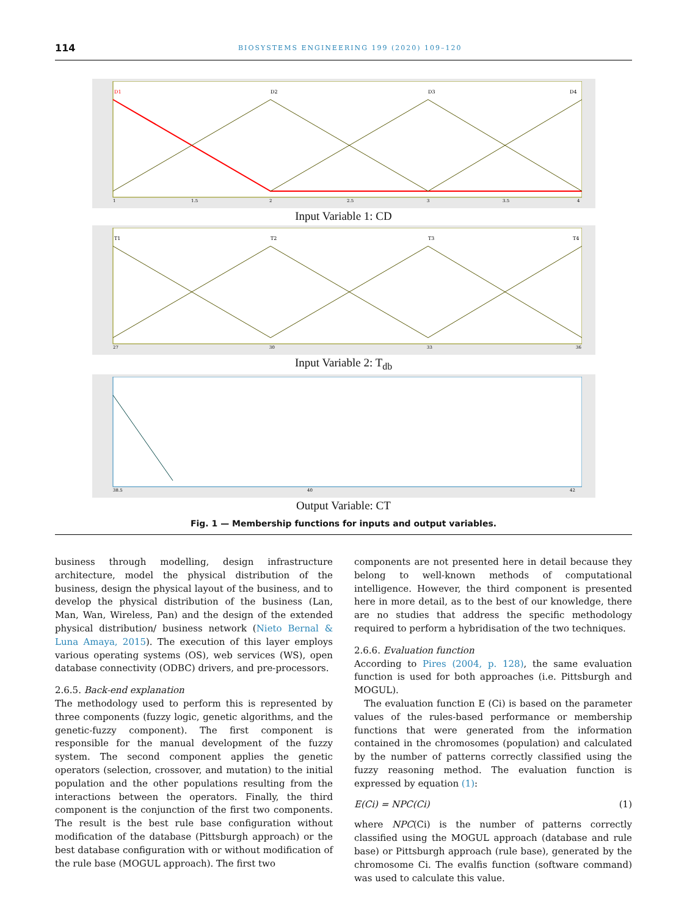114 BIOSYSTEMS ENGINEERING 199 (2020) 109–120
D1
D2
D3
D4
1
1.5
2
2.5
3
3.5
4
Input Variable 1: CD
T1
T2
T3
T4
27
30
33
36
Input Variable 2: T<sub>db</sub>
38.5
40
42
Output Variable: CT
Fig. 1 — Membership functions for inputs and output variables.
business through modelling, design infrastructure architecture, model the physical distribution of the business, design the physical layout of the business, and to develop the physical distribution of the business (Lan, Man, Wan, Wireless, Pan) and the design of the extended physical distribution/ business network (Nieto Bernal & Luna Amaya, 2015). The execution of this layer employs various operating systems (OS), web services (WS), open database connectivity (ODBC) drivers, and pre-processors.
2.6.5. Back-end explanation
The methodology used to perform this is represented by three components (fuzzy logic, genetic algorithms, and the genetic-fuzzy component). The first component is responsible for the manual development of the fuzzy system. The second component applies the genetic operators (selection, crossover, and mutation) to the initial population and the other populations resulting from the interactions between the operators. Finally, the third component is the conjunction of the first two components. The result is the best rule base configuration without modification of the database (Pittsburgh approach) or the best database configuration with or without modification of the rule base (MOGUL approach). The first two
components are not presented here in detail because they belong to well-known methods of computational intelligence. However, the third component is presented here in more detail, as to the best of our knowledge, there are no studies that address the specific methodology required to perform a hybridisation of the two techniques.
2.6.6. Evaluation function
According to Pires (2004, p. 128), the same evaluation function is used for both approaches (i.e. Pittsburgh and MOGUL).
The evaluation function E (Ci) is based on the parameter values of the rules-based performance or membership functions that were generated from the information contained in the chromosomes (population) and calculated by the number of patterns correctly classified using the fuzzy reasoning method. The evaluation function is expressed by equation (1):
E(Ci) = NPC(Ci) (1)
where NPC(Ci) is the number of patterns correctly classified using the MOGUL approach (database and rule base) or Pittsburgh approach (rule base), generated by the chromosome Ci. The evalfis function (software command) was used to calculate this value.